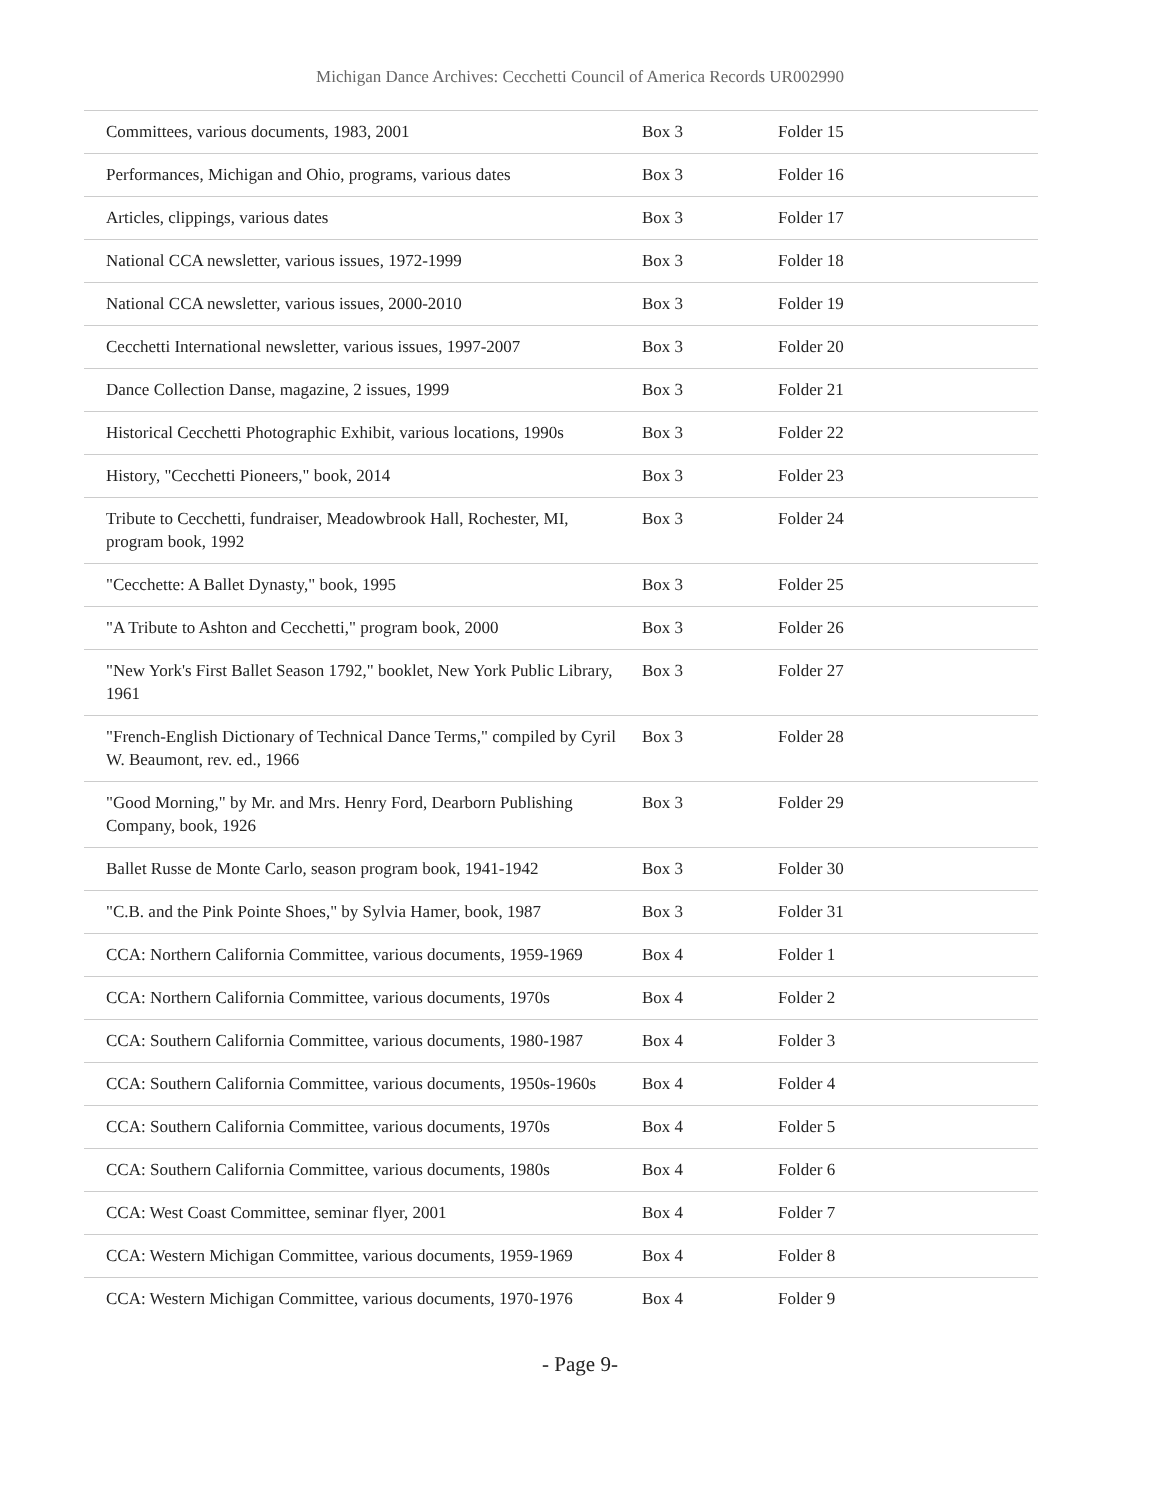Michigan Dance Archives: Cecchetti Council of America Records UR002990
| Committees, various documents, 1983, 2001 | Box 3 | Folder 15 |
| Performances, Michigan and Ohio, programs, various dates | Box 3 | Folder 16 |
| Articles, clippings, various dates | Box 3 | Folder 17 |
| National CCA newsletter, various issues, 1972-1999 | Box 3 | Folder 18 |
| National CCA newsletter, various issues, 2000-2010 | Box 3 | Folder 19 |
| Cecchetti International newsletter, various issues, 1997-2007 | Box 3 | Folder 20 |
| Dance Collection Danse, magazine, 2 issues, 1999 | Box 3 | Folder 21 |
| Historical Cecchetti Photographic Exhibit, various locations, 1990s | Box 3 | Folder 22 |
| History, "Cecchetti Pioneers," book, 2014 | Box 3 | Folder 23 |
| Tribute to Cecchetti, fundraiser, Meadowbrook Hall, Rochester, MI, program book, 1992 | Box 3 | Folder 24 |
| "Cecchette: A Ballet Dynasty," book, 1995 | Box 3 | Folder 25 |
| "A Tribute to Ashton and Cecchetti," program book, 2000 | Box 3 | Folder 26 |
| "New York's First Ballet Season 1792," booklet, New York Public Library, 1961 | Box 3 | Folder 27 |
| "French-English Dictionary of Technical Dance Terms," compiled by Cyril W. Beaumont, rev. ed., 1966 | Box 3 | Folder 28 |
| "Good Morning," by Mr. and Mrs. Henry Ford, Dearborn Publishing Company, book, 1926 | Box 3 | Folder 29 |
| Ballet Russe de Monte Carlo, season program book, 1941-1942 | Box 3 | Folder 30 |
| "C.B. and the Pink Pointe Shoes," by Sylvia Hamer, book, 1987 | Box 3 | Folder 31 |
| CCA: Northern California Committee, various documents, 1959-1969 | Box 4 | Folder 1 |
| CCA: Northern California Committee, various documents, 1970s | Box 4 | Folder 2 |
| CCA: Southern California Committee, various documents, 1980-1987 | Box 4 | Folder 3 |
| CCA: Southern California Committee, various documents, 1950s-1960s | Box 4 | Folder 4 |
| CCA: Southern California Committee, various documents, 1970s | Box 4 | Folder 5 |
| CCA: Southern California Committee, various documents, 1980s | Box 4 | Folder 6 |
| CCA: West Coast Committee, seminar flyer, 2001 | Box 4 | Folder 7 |
| CCA: Western Michigan Committee, various documents, 1959-1969 | Box 4 | Folder 8 |
| CCA: Western Michigan Committee, various documents, 1970-1976 | Box 4 | Folder 9 |
- Page 9-